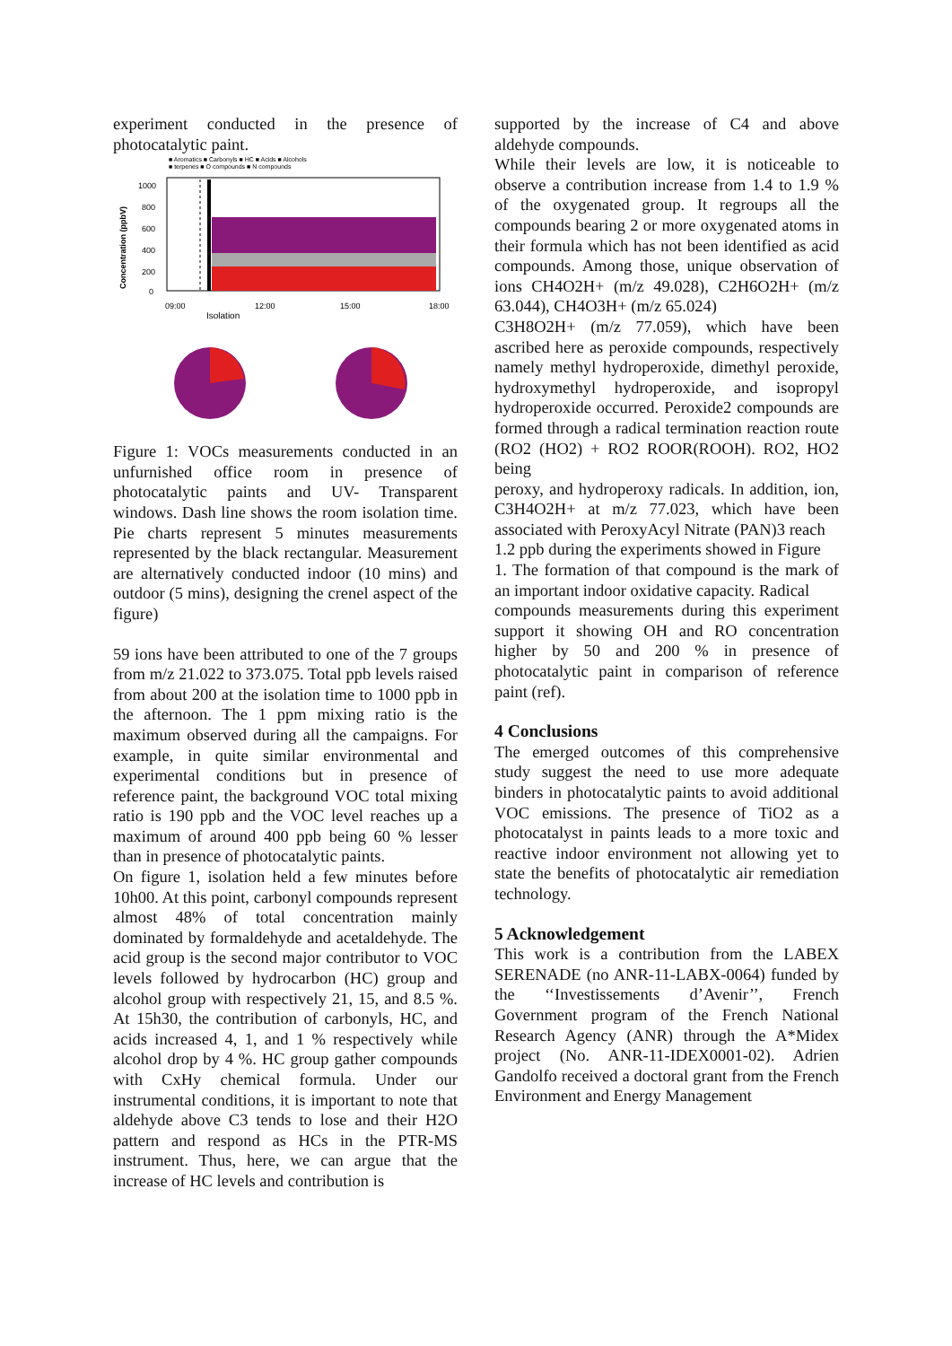experiment conducted in the presence of photocatalytic paint.
■ Aromatics ■ Carbonyls ■ HC ■ Acids ■ Alcohols
■ terpenes ■ O compounds ■ N compounds
Concentration (ppbV)
1000
800
600
400
200
0
09:00
12:00
15:00
18:00
Isolation
Figure 1: VOCs measurements conducted in an unfurnished office room in presence of photocatalytic paints and UV- Transparent windows. Dash line shows the room isolation time. Pie charts represent 5 minutes measurements represented by the black rectangular. Measurement are alternatively conducted indoor (10 mins) and outdoor (5 mins), designing the crenel aspect of the figure)
59 ions have been attributed to one of the 7 groups from m/z 21.022 to 373.075. Total ppb levels raised from about 200 at the isolation time to 1000 ppb in the afternoon. The 1 ppm mixing ratio is the maximum observed during all the campaigns. For example, in quite similar environmental and experimental conditions but in presence of reference paint, the background VOC total mixing ratio is 190 ppb and the VOC level reaches up a maximum of around 400 ppb being 60 % lesser than in presence of photocatalytic paints.
On figure 1, isolation held a few minutes before 10h00. At this point, carbonyl compounds represent almost 48% of total concentration mainly dominated by formaldehyde and acetaldehyde. The acid group is the second major contributor to VOC levels followed by hydrocarbon (HC) group and alcohol group with respectively 21, 15, and 8.5 %. At 15h30, the contribution of carbonyls, HC, and acids increased 4, 1, and 1 % respectively while alcohol drop by 4 %. HC group gather compounds with CxHy chemical formula. Under our instrumental conditions, it is important to note that aldehyde above C3 tends to lose and their H2O pattern and respond as HCs in the PTR-MS instrument. Thus, here, we can argue that the increase of HC levels and contribution is
supported by the increase of C4 and above aldehyde compounds.
While their levels are low, it is noticeable to observe a contribution increase from 1.4 to 1.9 % of the oxygenated group. It regroups all the compounds bearing 2 or more oxygenated atoms in their formula which has not been identified as acid compounds. Among those, unique observation of ions CH4O2H+ (m/z 49.028), C2H6O2H+ (m/z 63.044), CH4O3H+ (m/z 65.024)
C3H8O2H+ (m/z 77.059), which have been ascribed here as peroxide compounds, respectively namely methyl hydroperoxide, dimethyl peroxide, hydroxymethyl hydroperoxide, and isopropyl hydroperoxide occurred. Peroxide2 compounds are formed through a radical termination reaction route (RO2 (HO2) + RO2 ROOR(ROOH). RO2, HO2 being
peroxy, and hydroperoxy radicals. In addition, ion, C3H4O2H+ at m/z 77.023, which have been associated with PeroxyAcyl Nitrate (PAN)3 reach
1.2 ppb during the experiments showed in Figure
1. The formation of that compound is the mark of an important indoor oxidative capacity. Radical
compounds measurements during this experiment support it showing OH and RO concentration higher by 50 and 200 % in presence of photocatalytic paint in comparison of reference paint (ref).
4 Conclusions
The emerged outcomes of this comprehensive study suggest the need to use more adequate binders in photocatalytic paints to avoid additional VOC emissions. The presence of TiO2 as a photocatalyst in paints leads to a more toxic and reactive indoor environment not allowing yet to state the benefits of photocatalytic air remediation technology.
5 Acknowledgement
This work is a contribution from the LABEX SERENADE (no ANR-11-LABX-0064) funded by the ‘‘Investissements d’Avenir’’, French Government program of the French National Research Agency (ANR) through the A*Midex project (No. ANR-11-IDEX0001-02). Adrien Gandolfo received a doctoral grant from the French Environment and Energy Management